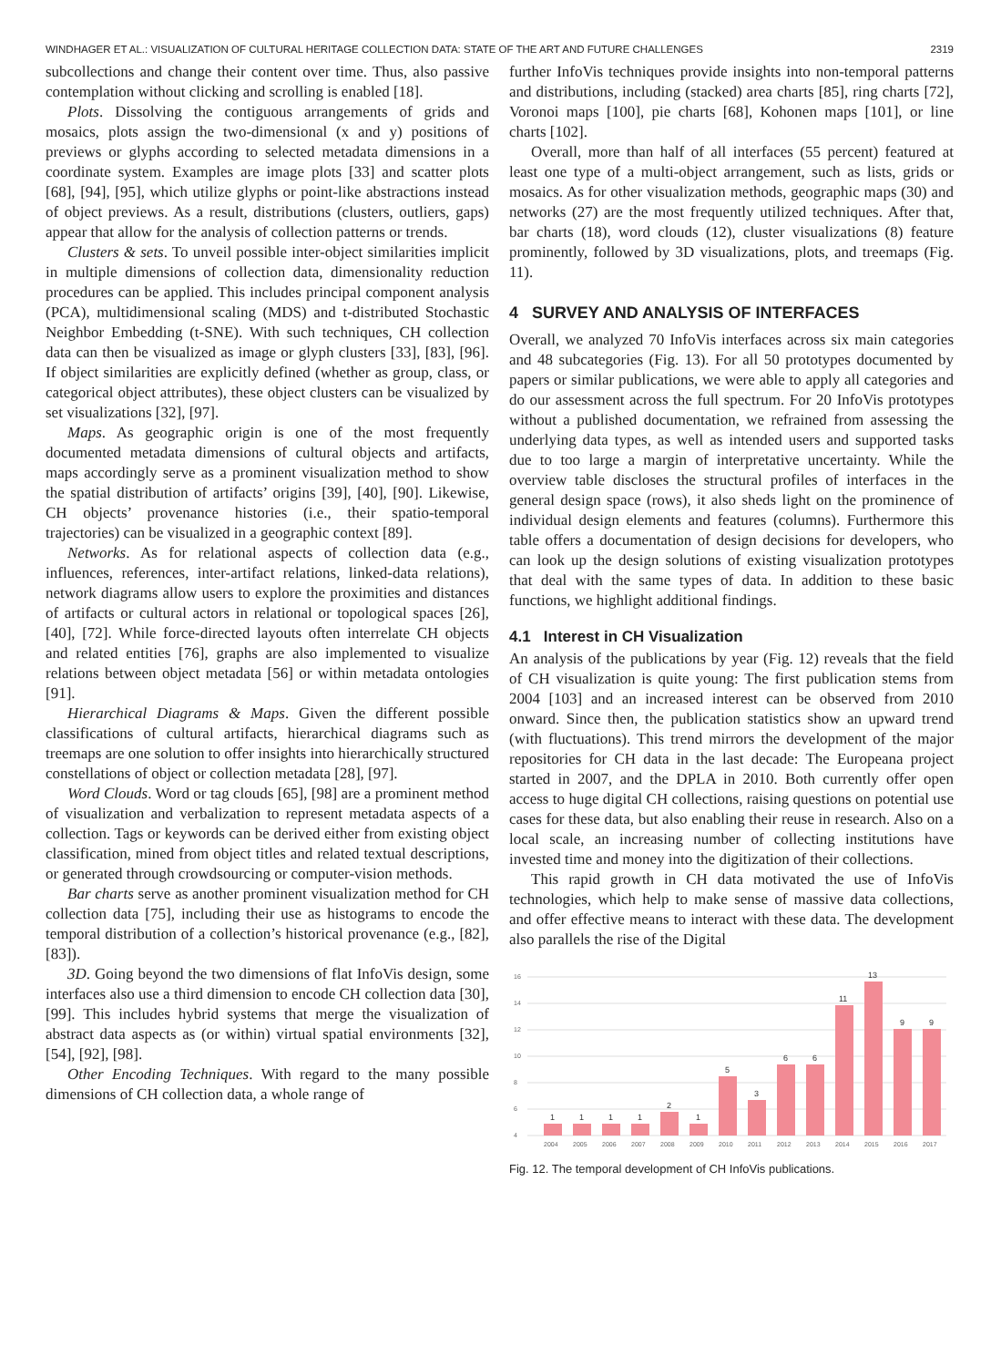WINDHAGER ET AL.: VISUALIZATION OF CULTURAL HERITAGE COLLECTION DATA: STATE OF THE ART AND FUTURE CHALLENGES 2319
subcollections and change their content over time. Thus, also passive contemplation without clicking and scrolling is enabled [18].
Plots. Dissolving the contiguous arrangements of grids and mosaics, plots assign the two-dimensional (x and y) positions of previews or glyphs according to selected metadata dimensions in a coordinate system. Examples are image plots [33] and scatter plots [68], [94], [95], which utilize glyphs or point-like abstractions instead of object previews. As a result, distributions (clusters, outliers, gaps) appear that allow for the analysis of collection patterns or trends.
Clusters & sets. To unveil possible inter-object similarities implicit in multiple dimensions of collection data, dimensionality reduction procedures can be applied. This includes principal component analysis (PCA), multidimensional scaling (MDS) and t-distributed Stochastic Neighbor Embedding (t-SNE). With such techniques, CH collection data can then be visualized as image or glyph clusters [33], [83], [96]. If object similarities are explicitly defined (whether as group, class, or categorical object attributes), these object clusters can be visualized by set visualizations [32], [97].
Maps. As geographic origin is one of the most frequently documented metadata dimensions of cultural objects and artifacts, maps accordingly serve as a prominent visualization method to show the spatial distribution of artifacts’ origins [39], [40], [90]. Likewise, CH objects’ provenance histories (i.e., their spatio-temporal trajectories) can be visualized in a geographic context [89].
Networks. As for relational aspects of collection data (e.g., influences, references, inter-artifact relations, linked-data relations), network diagrams allow users to explore the proximities and distances of artifacts or cultural actors in relational or topological spaces [26], [40], [72]. While force-directed layouts often interrelate CH objects and related entities [76], graphs are also implemented to visualize relations between object metadata [56] or within metadata ontologies [91].
Hierarchical Diagrams & Maps. Given the different possible classifications of cultural artifacts, hierarchical diagrams such as treemaps are one solution to offer insights into hierarchically structured constellations of object or collection metadata [28], [97].
Word Clouds. Word or tag clouds [65], [98] are a prominent method of visualization and verbalization to represent metadata aspects of a collection. Tags or keywords can be derived either from existing object classification, mined from object titles and related textual descriptions, or generated through crowdsourcing or computer-vision methods.
Bar charts serve as another prominent visualization method for CH collection data [75], including their use as histograms to encode the temporal distribution of a collection’s historical provenance (e.g., [82], [83]).
3D. Going beyond the two dimensions of flat InfoVis design, some interfaces also use a third dimension to encode CH collection data [30], [99]. This includes hybrid systems that merge the visualization of abstract data aspects as (or within) virtual spatial environments [32], [54], [92], [98].
Other Encoding Techniques. With regard to the many possible dimensions of CH collection data, a whole range of
further InfoVis techniques provide insights into non-temporal patterns and distributions, including (stacked) area charts [85], ring charts [72], Voronoi maps [100], pie charts [68], Kohonen maps [101], or line charts [102].
Overall, more than half of all interfaces (55 percent) featured at least one type of a multi-object arrangement, such as lists, grids or mosaics. As for other visualization methods, geographic maps (30) and networks (27) are the most frequently utilized techniques. After that, bar charts (18), word clouds (12), cluster visualizations (8) feature prominently, followed by 3D visualizations, plots, and treemaps (Fig. 11).
4 SURVEY AND ANALYSIS OF INTERFACES
Overall, we analyzed 70 InfoVis interfaces across six main categories and 48 subcategories (Fig. 13). For all 50 prototypes documented by papers or similar publications, we were able to apply all categories and do our assessment across the full spectrum. For 20 InfoVis prototypes without a published documentation, we refrained from assessing the underlying data types, as well as intended users and supported tasks due to too large a margin of interpretative uncertainty. While the overview table discloses the structural profiles of interfaces in the general design space (rows), it also sheds light on the prominence of individual design elements and features (columns). Furthermore this table offers a documentation of design decisions for developers, who can look up the design solutions of existing visualization prototypes that deal with the same types of data. In addition to these basic functions, we highlight additional findings.
4.1 Interest in CH Visualization
An analysis of the publications by year (Fig. 12) reveals that the field of CH visualization is quite young: The first publication stems from 2004 [103] and an increased interest can be observed from 2010 onward. Since then, the publication statistics show an upward trend (with fluctuations). This trend mirrors the development of the major repositories for CH data in the last decade: The Europeana project started in 2007, and the DPLA in 2010. Both currently offer open access to huge digital CH collections, raising questions on potential use cases for these data, but also enabling their reuse in research. Also on a local scale, an increasing number of collecting institutions have invested time and money into the digitization of their collections.
This rapid growth in CH data motivated the use of InfoVis technologies, which help to make sense of massive data collections, and offer effective means to interact with these data. The development also parallels the rise of the Digital
16
14
12
10
8
6
4
1
1
1
1
2
1
5
3
6
6
11
13
9
9
2004
2005
2006
2007
2008
2009
2010
2011
2012
2013
2014
2015
2016
2017
Fig. 12. The temporal development of CH InfoVis publications.